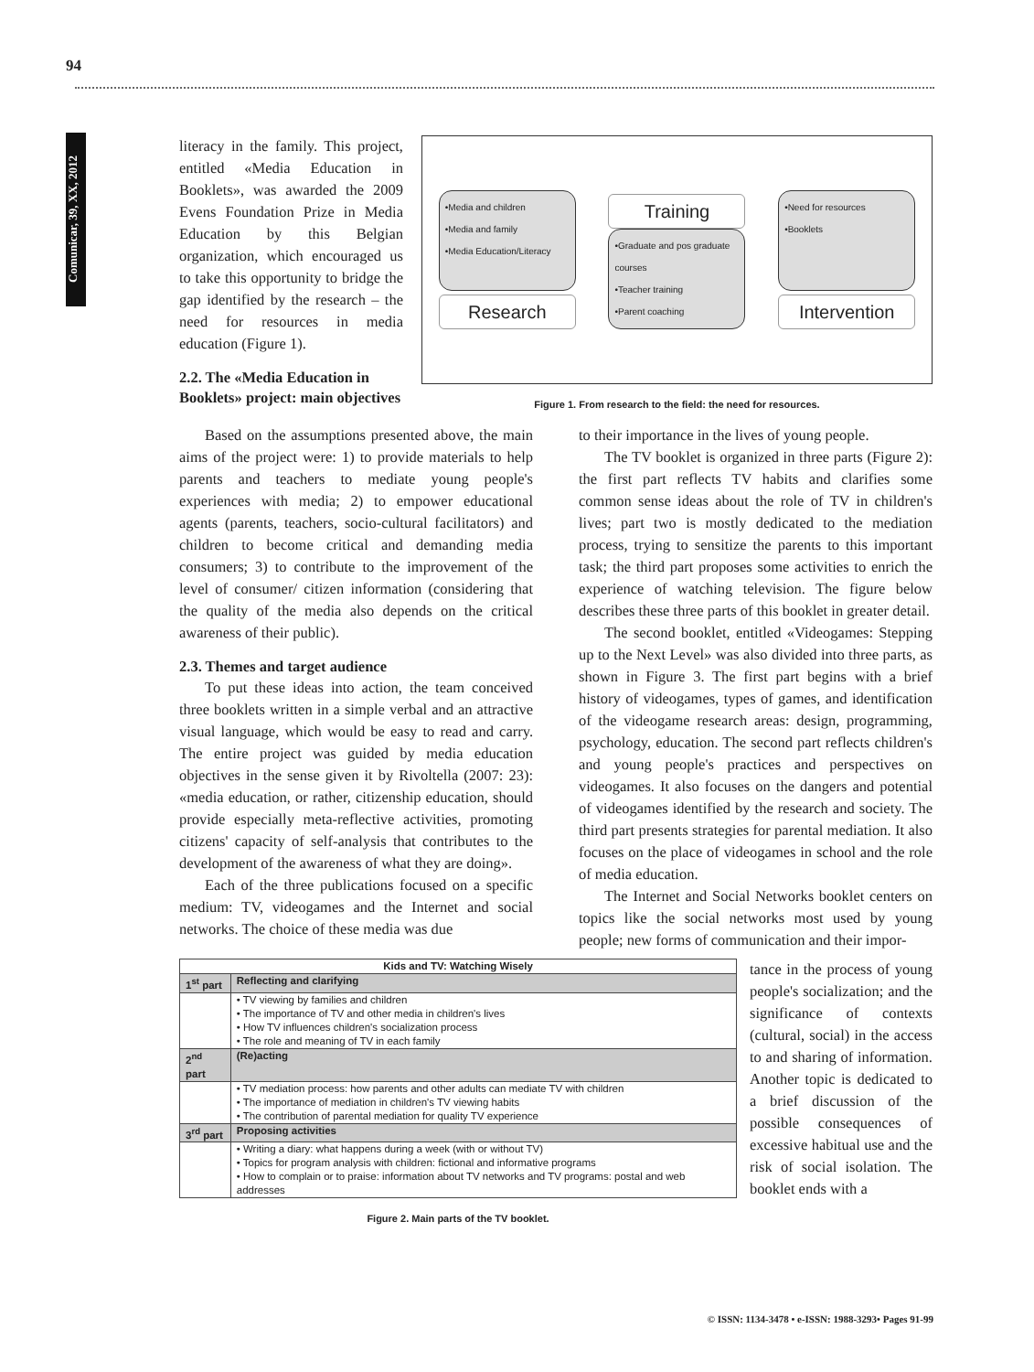94
Comunicar, 39, XX, 2012
literacy in the family. This project, entitled «Media Education in Booklets», was awarded the 2009 Evens Foundation Prize in Media Education by this Belgian organization, which encouraged us to take this opportunity to bridge the gap identified by the research – the need for resources in media education (Figure 1).
2.2. The «Media Education in Booklets» project: main objectives
•Media and children
•Media and family
•Media Education/Literacy
Research
Training
•Graduate and pos graduate courses
•Teacher training
•Parent coaching
•Need for resources
•Booklets
Intervention
Figure 1. From research to the field: the need for resources.
Based on the assumptions presented above, the main aims of the project were: 1) to provide materials to help parents and teachers to mediate young people's experiences with media; 2) to empower educational agents (parents, teachers, socio-cultural facilitators) and children to become critical and demanding media consumers; 3) to contribute to the improvement of the level of consumer/ citizen information (considering that the quality of the media also depends on the critical awareness of their public).
2.3. Themes and target audience
To put these ideas into action, the team conceived three booklets written in a simple verbal and an attractive visual language, which would be easy to read and carry. The entire project was guided by media education objectives in the sense given it by Rivoltella (2007: 23): «media education, or rather, citizenship education, should provide especially meta-reflective activities, promoting citizens' capacity of self-analysis that contributes to the development of the awareness of what they are doing».
Each of the three publications focused on a specific medium: TV, videogames and the Internet and social networks. The choice of these media was due
to their importance in the lives of young people.
The TV booklet is organized in three parts (Figure 2): the first part reflects TV habits and clarifies some common sense ideas about the role of TV in children's lives; part two is mostly dedicated to the mediation process, trying to sensitize the parents to this important task; the third part proposes some activities to enrich the experience of watching television. The figure below describes these three parts of this booklet in greater detail.
The second booklet, entitled «Videogames: Stepping up to the Next Level» was also divided into three parts, as shown in Figure 3. The first part begins with a brief history of videogames, types of games, and identification of the videogame research areas: design, programming, psychology, education. The second part reflects children's and young people's practices and perspectives on videogames. It also focuses on the dangers and potential of videogames identified by the research and society. The third part presents strategies for parental mediation. It also focuses on the place of videogames in school and the role of media education.
The Internet and Social Networks booklet centers on topics like the social networks most used by young people; new forms of communication and their impor-
| Kids and TV: Watching Wisely | |
| --- | --- |
| 1<sup>st</sup> part | Reflecting and clarifying |
| | • TV viewing by families and children • The importance of TV and other media in children's lives • How TV influences children's socialization process • The role and meaning of TV in each family |
| 2<sup>nd</sup> part | (Re)acting |
| | • TV mediation process: how parents and other adults can mediate TV with children • The importance of mediation in children's TV viewing habits • The contribution of parental mediation for quality TV experience |
| 3<sup>rd</sup> part | Proposing activities |
| | • Writing a diary: what happens during a week (with or without TV) • Topics for program analysis with children: fictional and informative programs • How to complain or to praise: information about TV networks and TV programs: postal and web addresses |
Figure 2. Main parts of the TV booklet.
tance in the process of young people's socialization; and the significance of contexts (cultural, social) in the access to and sharing of information. Another topic is dedicated to a brief discussion of the possible consequences of excessive habitual use and the risk of social isolation. The booklet ends with a
© ISSN: 1134-3478 • e-ISSN: 1988-3293• Pages 91-99